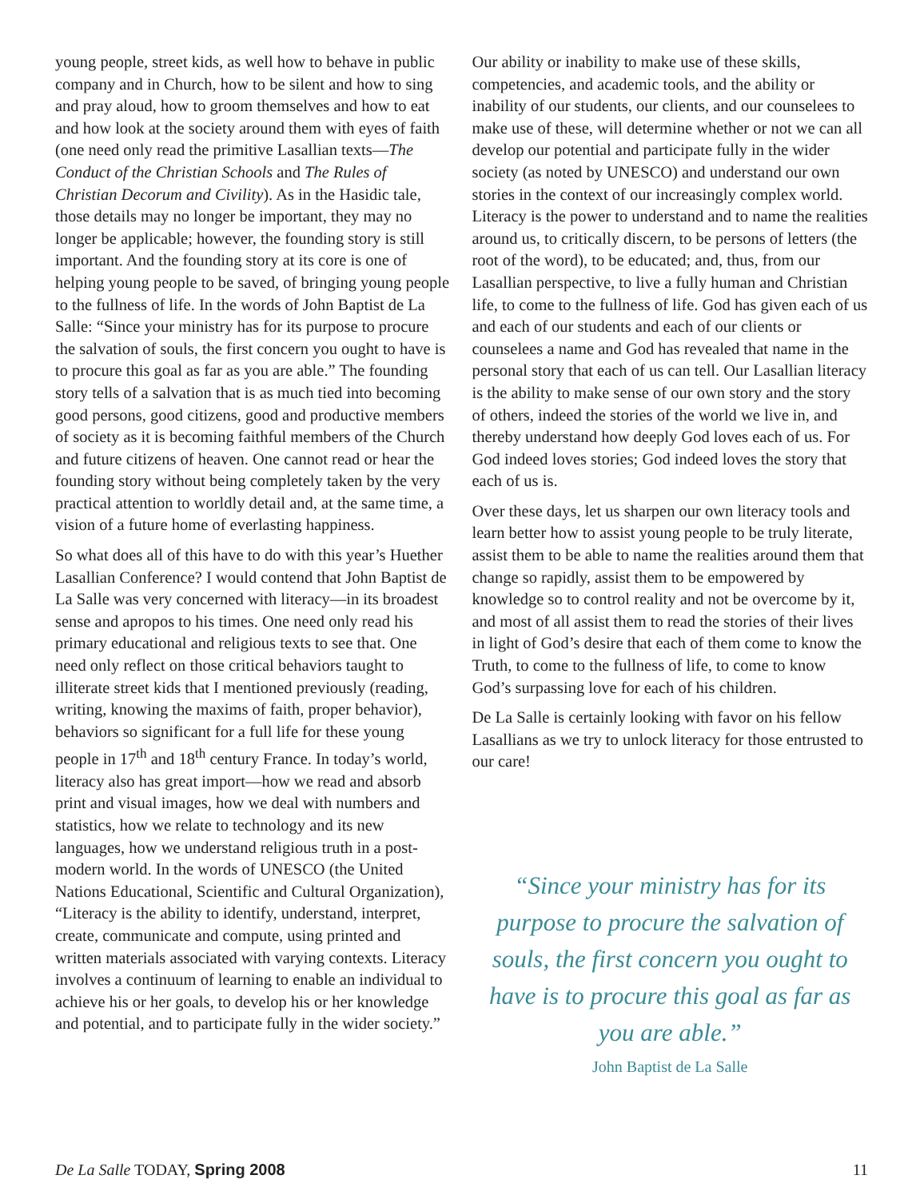young people, street kids, as well how to behave in public company and in Church, how to be silent and how to sing and pray aloud, how to groom themselves and how to eat and how look at the society around them with eyes of faith (one need only read the primitive Lasallian texts—The Conduct of the Christian Schools and The Rules of Christian Decorum and Civility). As in the Hasidic tale, those details may no longer be important, they may no longer be applicable; however, the founding story is still important. And the founding story at its core is one of helping young people to be saved, of bringing young people to the fullness of life. In the words of John Baptist de La Salle: “Since your ministry has for its purpose to procure the salvation of souls, the first concern you ought to have is to procure this goal as far as you are able.” The founding story tells of a salvation that is as much tied into becoming good persons, good citizens, good and productive members of society as it is becoming faithful members of the Church and future citizens of heaven. One cannot read or hear the founding story without being completely taken by the very practical attention to worldly detail and, at the same time, a vision of a future home of everlasting happiness.
So what does all of this have to do with this year’s Huether Lasallian Conference? I would contend that John Baptist de La Salle was very concerned with literacy—in its broadest sense and apropos to his times. One need only read his primary educational and religious texts to see that. One need only reflect on those critical behaviors taught to illiterate street kids that I mentioned previously (reading, writing, knowing the maxims of faith, proper behavior), behaviors so significant for a full life for these young people in 17<sup>th</sup> and 18<sup>th</sup> century France. In today’s world, literacy also has great import—how we read and absorb print and visual images, how we deal with numbers and statistics, how we relate to technology and its new languages, how we understand religious truth in a post-modern world. In the words of UNESCO (the United Nations Educational, Scientific and Cultural Organization), “Literacy is the ability to identify, understand, interpret, create, communicate and compute, using printed and written materials associated with varying contexts. Literacy involves a continuum of learning to enable an individual to achieve his or her goals, to develop his or her knowledge and potential, and to participate fully in the wider society.”
Our ability or inability to make use of these skills, competencies, and academic tools, and the ability or inability of our students, our clients, and our counselees to make use of these, will determine whether or not we can all develop our potential and participate fully in the wider society (as noted by UNESCO) and understand our own stories in the context of our increasingly complex world. Literacy is the power to understand and to name the realities around us, to critically discern, to be persons of letters (the root of the word), to be educated; and, thus, from our Lasallian perspective, to live a fully human and Christian life, to come to the fullness of life. God has given each of us and each of our students and each of our clients or counselees a name and God has revealed that name in the personal story that each of us can tell. Our Lasallian literacy is the ability to make sense of our own story and the story of others, indeed the stories of the world we live in, and thereby understand how deeply God loves each of us. For God indeed loves stories; God indeed loves the story that each of us is.
Over these days, let us sharpen our own literacy tools and learn better how to assist young people to be truly literate, assist them to be able to name the realities around them that change so rapidly, assist them to be empowered by knowledge so to control reality and not be overcome by it, and most of all assist them to read the stories of their lives in light of God’s desire that each of them come to know the Truth, to come to the fullness of life, to come to know God’s surpassing love for each of his children.
De La Salle is certainly looking with favor on his fellow Lasallians as we try to unlock literacy for those entrusted to our care!
“Since your ministry has for its purpose to procure the salvation of souls, the first concern you ought to have is to procure this goal as far as you are able.”
John Baptist de La Salle
De La Salle TODAY, Spring 2008 11